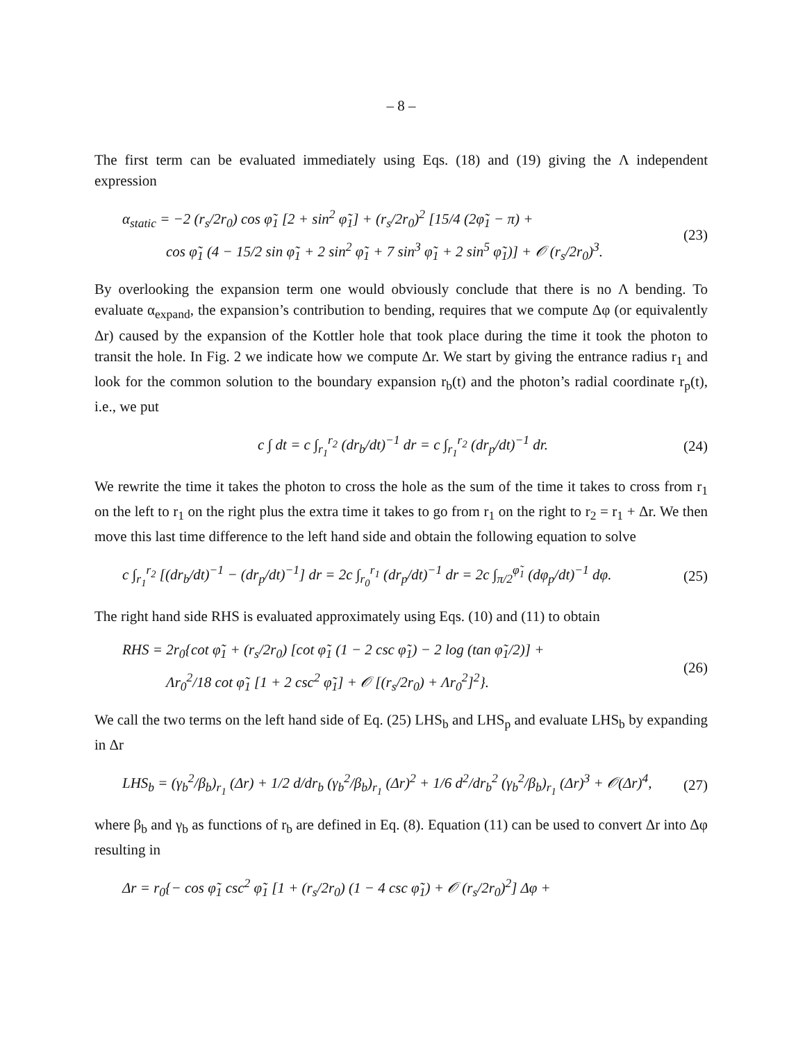– 8 –
The first term can be evaluated immediately using Eqs. (18) and (19) giving the Λ independent expression
α<sub>static</sub> = −2 (r<sub>s</sub>/2r<sub>0</sub>) cos φ̃<sub>1</sub> [2 + sin<sup>2</sup> φ̃<sub>1</sub>] + (r<sub>s</sub>/2r<sub>0</sub>)<sup>2</sup> [15/4 (2φ̃<sub>1</sub> − π) +
cos φ̃<sub>1</sub> (4 − 15/2 sin φ̃<sub>1</sub> + 2 sin<sup>2</sup> φ̃<sub>1</sub> + 7 sin<sup>3</sup> φ̃<sub>1</sub> + 2 sin<sup>5</sup> φ̃<sub>1</sub>)] + 𝒪 (r<sub>s</sub>/2r<sub>0</sub>)<sup>3</sup>.
(23)
By overlooking the expansion term one would obviously conclude that there is no Λ bending. To evaluate α<sub>expand</sub>, the expansion’s contribution to bending, requires that we compute Δφ (or equivalently Δr) caused by the expansion of the Kottler hole that took place during the time it took the photon to transit the hole. In Fig. 2 we indicate how we compute Δr. We start by giving the entrance radius r<sub>1</sub> and look for the common solution to the boundary expansion r<sub>b</sub>(t) and the photon’s radial coordinate r<sub>p</sub>(t), i.e., we put
c ∫ dt = c ∫<sub>r<sub>1</sub></sub><sup>r<sub>2</sub></sup> (dr<sub>b</sub>/dt)<sup>−1</sup> dr = c ∫<sub>r<sub>1</sub></sub><sup>r<sub>2</sub></sup> (dr<sub>p</sub>/dt)<sup>−1</sup> dr.
(24)
We rewrite the time it takes the photon to cross the hole as the sum of the time it takes to cross from r<sub>1</sub> on the left to r<sub>1</sub> on the right plus the extra time it takes to go from r<sub>1</sub> on the right to r<sub>2</sub> = r<sub>1</sub> + Δr. We then move this last time difference to the left hand side and obtain the following equation to solve
c ∫<sub>r<sub>1</sub></sub><sup>r<sub>2</sub></sup> [(dr<sub>b</sub>/dt)<sup>−1</sup> − (dr<sub>p</sub>/dt)<sup>−1</sup>] dr = 2c ∫<sub>r<sub>0</sub></sub><sup>r<sub>1</sub></sup> (dr<sub>p</sub>/dt)<sup>−1</sup> dr = 2c ∫<sub>π/2</sub><sup>φ̃<sub>1</sub></sup> (dφ<sub>p</sub>/dt)<sup>−1</sup> dφ.
(25)
The right hand side RHS is evaluated approximately using Eqs. (10) and (11) to obtain
RHS = 2r<sub>0</sub>{cot φ̃<sub>1</sub> + (r<sub>s</sub>/2r<sub>0</sub>) [cot φ̃<sub>1</sub> (1 − 2 csc φ̃<sub>1</sub>) − 2 log (tan φ̃<sub>1</sub>/2)] +
Λr<sub>0</sub><sup>2</sup>/18 cot φ̃<sub>1</sub> [1 + 2 csc<sup>2</sup> φ̃<sub>1</sub>] + 𝒪 [(r<sub>s</sub>/2r<sub>0</sub>) + Λr<sub>0</sub><sup>2</sup>]<sup>2</sup>}.
(26)
We call the two terms on the left hand side of Eq. (25) LHS<sub>b</sub> and LHS<sub>p</sub> and evaluate LHS<sub>b</sub> by expanding in Δr
LHS<sub>b</sub> = (γ<sub>b</sub><sup>2</sup>/β<sub>b</sub>)<sub>r<sub>1</sub></sub> (Δr) + 1/2 d/dr<sub>b</sub> (γ<sub>b</sub><sup>2</sup>/β<sub>b</sub>)<sub>r<sub>1</sub></sub> (Δr)<sup>2</sup> + 1/6 d<sup>2</sup>/dr<sub>b</sub><sup>2</sup> (γ<sub>b</sub><sup>2</sup>/β<sub>b</sub>)<sub>r<sub>1</sub></sub> (Δr)<sup>3</sup> + 𝒪(Δr)<sup>4</sup>,
(27)
where β<sub>b</sub> and γ<sub>b</sub> as functions of r<sub>b</sub> are defined in Eq. (8). Equation (11) can be used to convert Δr into Δφ resulting in
Δr = r<sub>0</sub>{− cos φ̃<sub>1</sub> csc<sup>2</sup> φ̃<sub>1</sub> [1 + (r<sub>s</sub>/2r<sub>0</sub>) (1 − 4 csc φ̃<sub>1</sub>) + 𝒪 (r<sub>s</sub>/2r<sub>0</sub>)<sup>2</sup>] Δφ +